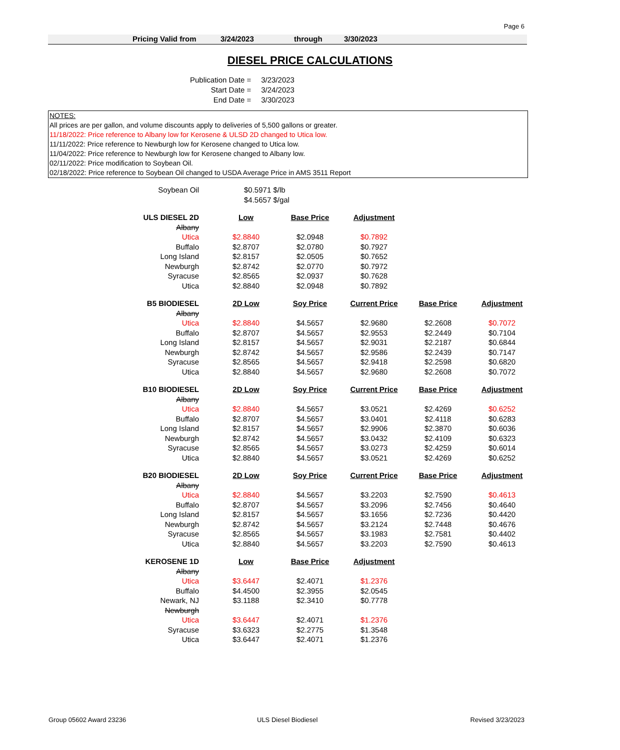Page 6
Pricing Valid from 3/24/2023 through 3/30/2023
DIESEL PRICE CALCULATIONS
| Publication Date = | 3/23/2023 |
| Start Date = | 3/24/2023 |
| End Date = | 3/30/2023 |
NOTES:
All prices are per gallon, and volume discounts apply to deliveries of 5,500 gallons or greater.
11/18/2022: Price reference to Albany low for Kerosene & ULSD 2D changed to Utica low.
11/11/2022: Price reference to Newburgh low for Kerosene changed to Utica low.
11/04/2022: Price reference to Newburgh low for Kerosene changed to Albany low.
02/11/2022: Price modification to Soybean Oil.
02/18/2022: Price reference to Soybean Oil changed to USDA Average Price in AMS 3511 Report
| Soybean Oil | $0.5971 $/lb | | | | |
| | $4.5657 $/gal | | | | |
| ULS DIESEL 2D | Low | Base Price | Adjustment | | |
| Albany | | | | | |
| Utica | $2.8840 | $2.0948 | $0.7892 | | |
| Buffalo | $2.8707 | $2.0780 | $0.7927 | | |
| Long Island | $2.8157 | $2.0505 | $0.7652 | | |
| Newburgh | $2.8742 | $2.0770 | $0.7972 | | |
| Syracuse | $2.8565 | $2.0937 | $0.7628 | | |
| Utica | $2.8840 | $2.0948 | $0.7892 | | |
| B5 BIODIESEL | 2D Low | Soy Price | Current Price | Base Price | Adjustment |
| Albany | | | | | |
| Utica | $2.8840 | $4.5657 | $2.9680 | $2.2608 | $0.7072 |
| Buffalo | $2.8707 | $4.5657 | $2.9553 | $2.2449 | $0.7104 |
| Long Island | $2.8157 | $4.5657 | $2.9031 | $2.2187 | $0.6844 |
| Newburgh | $2.8742 | $4.5657 | $2.9586 | $2.2439 | $0.7147 |
| Syracuse | $2.8565 | $4.5657 | $2.9418 | $2.2598 | $0.6820 |
| Utica | $2.8840 | $4.5657 | $2.9680 | $2.2608 | $0.7072 |
| B10 BIODIESEL | 2D Low | Soy Price | Current Price | Base Price | Adjustment |
| Albany | | | | | |
| Utica | $2.8840 | $4.5657 | $3.0521 | $2.4269 | $0.6252 |
| Buffalo | $2.8707 | $4.5657 | $3.0401 | $2.4118 | $0.6283 |
| Long Island | $2.8157 | $4.5657 | $2.9906 | $2.3870 | $0.6036 |
| Newburgh | $2.8742 | $4.5657 | $3.0432 | $2.4109 | $0.6323 |
| Syracuse | $2.8565 | $4.5657 | $3.0273 | $2.4259 | $0.6014 |
| Utica | $2.8840 | $4.5657 | $3.0521 | $2.4269 | $0.6252 |
| B20 BIODIESEL | 2D Low | Soy Price | Current Price | Base Price | Adjustment |
| Albany | | | | | |
| Utica | $2.8840 | $4.5657 | $3.2203 | $2.7590 | $0.4613 |
| Buffalo | $2.8707 | $4.5657 | $3.2096 | $2.7456 | $0.4640 |
| Long Island | $2.8157 | $4.5657 | $3.1656 | $2.7236 | $0.4420 |
| Newburgh | $2.8742 | $4.5657 | $3.2124 | $2.7448 | $0.4676 |
| Syracuse | $2.8565 | $4.5657 | $3.1983 | $2.7581 | $0.4402 |
| Utica | $2.8840 | $4.5657 | $3.2203 | $2.7590 | $0.4613 |
| KEROSENE 1D | Low | Base Price | Adjustment | | |
| Albany | | | | | |
| Utica | $3.6447 | $2.4071 | $1.2376 | | |
| Buffalo | $4.4500 | $2.3955 | $2.0545 | | |
| Newark, NJ | $3.1188 | $2.3410 | $0.7778 | | |
| Newburgh | | | | | |
| Utica | $3.6447 | $2.4071 | $1.2376 | | |
| Syracuse | $3.6323 | $2.2775 | $1.3548 | | |
| Utica | $3.6447 | $2.4071 | $1.2376 | | |
Group 05602 Award 23236 ULS Diesel Biodiesel Revised 3/23/2023